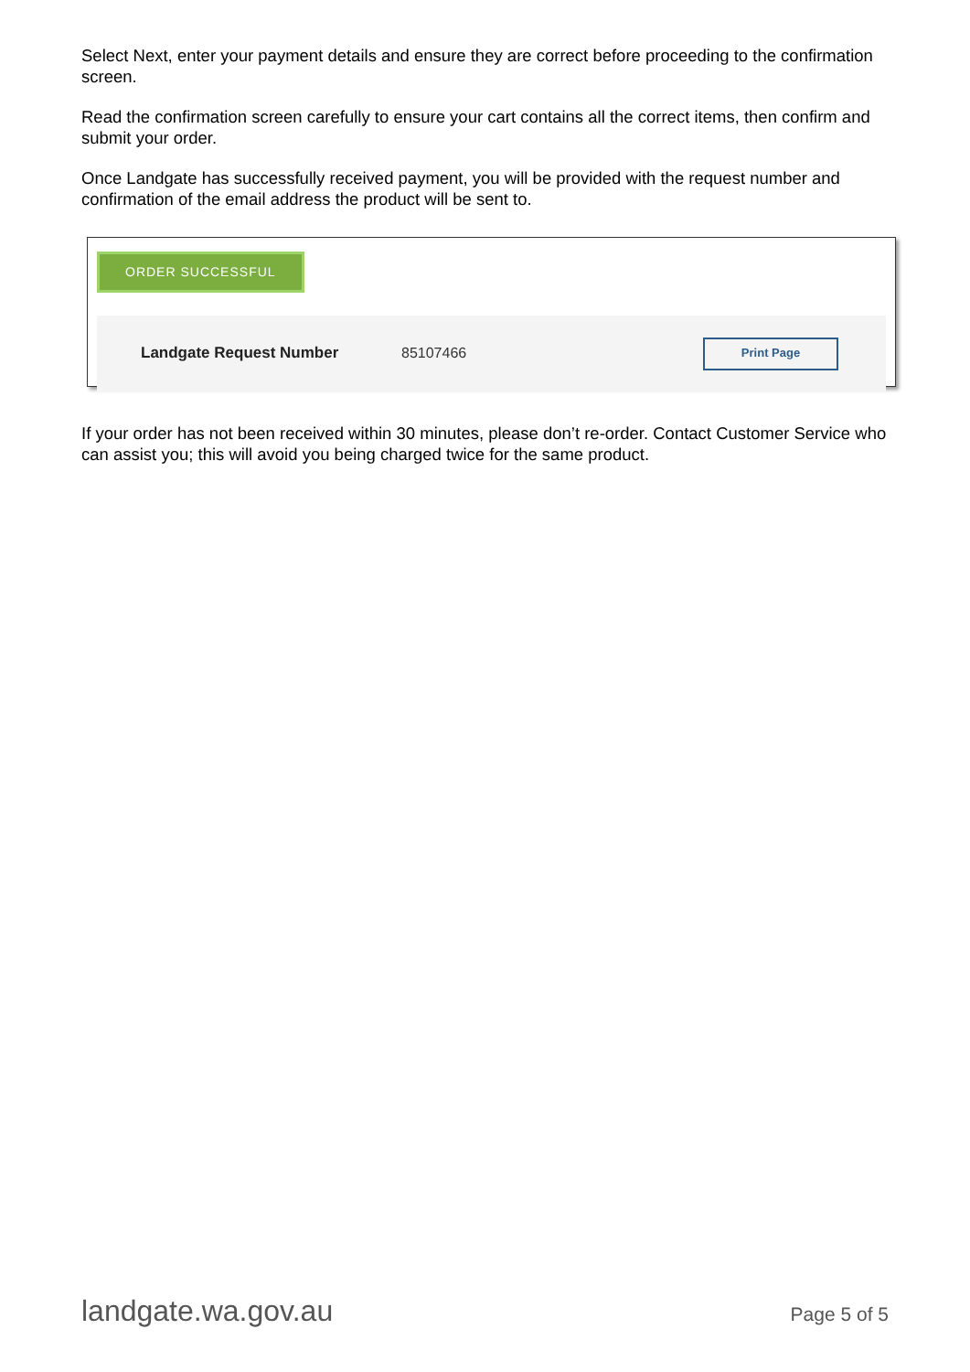Select Next, enter your payment details and ensure they are correct before proceeding to the confirmation screen.
Read the confirmation screen carefully to ensure your cart contains all the correct items, then confirm and submit your order.
Once Landgate has successfully received payment, you will be provided with the request number and confirmation of the email address the product will be sent to.
ORDER SUCCESSFUL
Landgate Request Number 85107466
Print Page
If your order has not been received within 30 minutes, please don’t re-order. Contact Customer Service who can assist you; this will avoid you being charged twice for the same product.
landgate.wa.gov.au Page 5 of 5